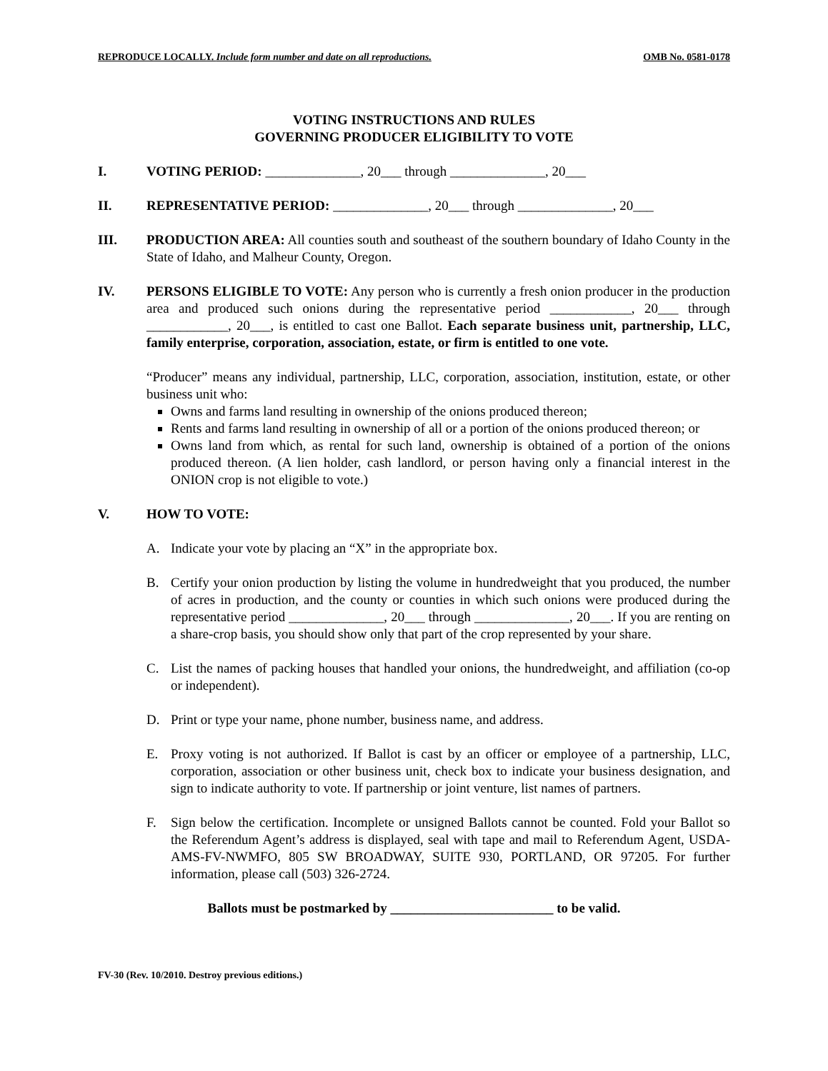REPRODUCE LOCALLY. Include form number and date on all reproductions. OMB No. 0581-0178
VOTING INSTRUCTIONS AND RULES
GOVERNING PRODUCER ELIGIBILITY TO VOTE
I. VOTING PERIOD: ______________, 20___ through ______________, 20___
II. REPRESENTATIVE PERIOD: ______________, 20___ through ______________, 20___
III. PRODUCTION AREA: All counties south and southeast of the southern boundary of Idaho County in the State of Idaho, and Malheur County, Oregon.
IV. PERSONS ELIGIBLE TO VOTE: Any person who is currently a fresh onion producer in the production area and produced such onions during the representative period ____________, 20___ through ____________, 20___, is entitled to cast one Ballot. Each separate business unit, partnership, LLC, family enterprise, corporation, association, estate, or firm is entitled to one vote.
“Producer” means any individual, partnership, LLC, corporation, association, institution, estate, or other business unit who:
Owns and farms land resulting in ownership of the onions produced thereon;
Rents and farms land resulting in ownership of all or a portion of the onions produced thereon; or
Owns land from which, as rental for such land, ownership is obtained of a portion of the onions produced thereon. (A lien holder, cash landlord, or person having only a financial interest in the ONION crop is not eligible to vote.)
V. HOW TO VOTE:
A. Indicate your vote by placing an “X” in the appropriate box.
B. Certify your onion production by listing the volume in hundredweight that you produced, the number of acres in production, and the county or counties in which such onions were produced during the representative period ______________, 20___ through ______________, 20___. If you are renting on a share-crop basis, you should show only that part of the crop represented by your share.
C. List the names of packing houses that handled your onions, the hundredweight, and affiliation (co-op or independent).
D. Print or type your name, phone number, business name, and address.
E. Proxy voting is not authorized. If Ballot is cast by an officer or employee of a partnership, LLC, corporation, association or other business unit, check box to indicate your business designation, and sign to indicate authority to vote. If partnership or joint venture, list names of partners.
F. Sign below the certification. Incomplete or unsigned Ballots cannot be counted. Fold your Ballot so the Referendum Agent’s address is displayed, seal with tape and mail to Referendum Agent, USDA-AMS-FV-NWMFO, 805 SW BROADWAY, SUITE 930, PORTLAND, OR 97205. For further information, please call (503) 326-2724.
Ballots must be postmarked by ________________________ to be valid.
FV-30 (Rev. 10/2010. Destroy previous editions.)